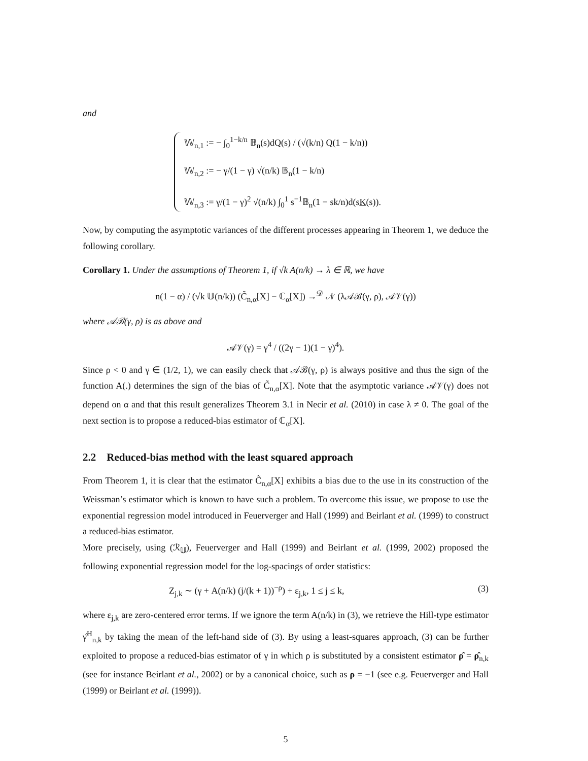and
𝕎<sub>n,1</sub> := − ∫<sub>0</sub><sup>1−k/n</sup> 𝔹<sub>n</sub>(s)dQ(s) / (√(k/n) Q(1 − k/n))
𝕎<sub>n,2</sub> := − γ/(1 − γ) √(n/k) 𝔹<sub>n</sub>(1 − k/n)
𝕎<sub>n,3</sub> := γ/(1 − γ)<sup>2</sup> √(n/k) ∫<sub>0</sub><sup>1</sup> s<sup>−1</sup>𝔹<sub>n</sub>(1 − sk/n)d(sK(s)).
Now, by computing the asymptotic variances of the different processes appearing in Theorem 1, we deduce the following corollary.
Corollary 1. Under the assumptions of Theorem 1, if √k A(n/k) → λ ∈ ℝ, we have
n(1 − α) / (√k 𝕌(n/k)) (C̃<sub>n,α</sub>[X] − ℂ<sub>α</sub>[X]) →<sup>𝒟</sup> 𝒩 (λ𝒜ℬ(γ, ρ), 𝒜𝒱(γ))
where 𝒜ℬ(γ, ρ) is as above and
𝒜𝒱(γ) = γ<sup>4</sup> / ((2γ − 1)(1 − γ)<sup>4</sup>).
Since ρ < 0 and γ ∈ (1/2, 1), we can easily check that 𝒜ℬ(γ, ρ) is always positive and thus the sign of the function A(.) determines the sign of the bias of C̃<sub>n,α</sub>[X]. Note that the asymptotic variance 𝒜𝒱(γ) does not depend on α and that this result generalizes Theorem 3.1 in Necir et al. (2010) in case λ ≠ 0. The goal of the next section is to propose a reduced-bias estimator of ℂ<sub>α</sub>[X].
2.2 Reduced-bias method with the least squared approach
From Theorem 1, it is clear that the estimator C̃<sub>n,α</sub>[X] exhibits a bias due to the use in its construction of the Weissman’s estimator which is known to have such a problem. To overcome this issue, we propose to use the exponential regression model introduced in Feuerverger and Hall (1999) and Beirlant et al. (1999) to construct a reduced-bias estimator.
More precisely, using (ℛ<sub>𝕌</sub>), Feuerverger and Hall (1999) and Beirlant et al. (1999, 2002) proposed the following exponential regression model for the log-spacings of order statistics:
Z<sub>j,k</sub> ∼ (γ + A(n/k) (j/(k + 1))<sup>−ρ</sup>) + ε<sub>j,k</sub>, 1 ≤ j ≤ k, (3)
where ε<sub>j,k</sub> are zero-centered error terms. If we ignore the term A(n/k) in (3), we retrieve the Hill-type estimator γ̂<sup>H</sup><sub>n,k</sub> by taking the mean of the left-hand side of (3). By using a least-squares approach, (3) can be further exploited to propose a reduced-bias estimator of γ in which ρ is substituted by a consistent estimator ρ̂ = ρ̂<sub>n,k</sub> (see for instance Beirlant et al., 2002) or by a canonical choice, such as ρ = −1 (see e.g. Feuerverger and Hall (1999) or Beirlant et al. (1999)).
5